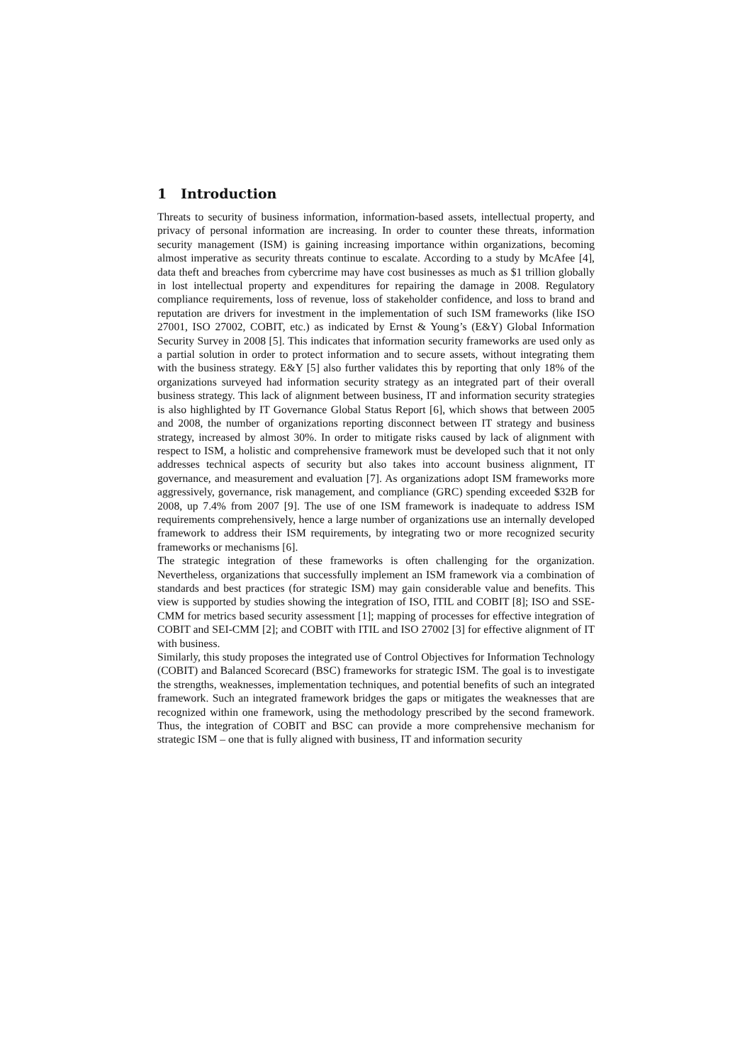1 Introduction
Threats to security of business information, information-based assets, intellectual property, and privacy of personal information are increasing. In order to counter these threats, information security management (ISM) is gaining increasing importance within organizations, becoming almost imperative as security threats continue to escalate. According to a study by McAfee [4], data theft and breaches from cybercrime may have cost businesses as much as $1 trillion globally in lost intellectual property and expenditures for repairing the damage in 2008. Regulatory compliance requirements, loss of revenue, loss of stakeholder confidence, and loss to brand and reputation are drivers for investment in the implementation of such ISM frameworks (like ISO 27001, ISO 27002, COBIT, etc.) as indicated by Ernst & Young’s (E&Y) Global Information Security Survey in 2008 [5]. This indicates that information security frameworks are used only as a partial solution in order to protect information and to secure assets, without integrating them with the business strategy. E&Y [5] also further validates this by reporting that only 18% of the organizations surveyed had information security strategy as an integrated part of their overall business strategy. This lack of alignment between business, IT and information security strategies is also highlighted by IT Governance Global Status Report [6], which shows that between 2005 and 2008, the number of organizations reporting disconnect between IT strategy and business strategy, increased by almost 30%. In order to mitigate risks caused by lack of alignment with respect to ISM, a holistic and comprehensive framework must be developed such that it not only addresses technical aspects of security but also takes into account business alignment, IT governance, and measurement and evaluation [7]. As organizations adopt ISM frameworks more aggressively, governance, risk management, and compliance (GRC) spending exceeded $32B for 2008, up 7.4% from 2007 [9]. The use of one ISM framework is inadequate to address ISM requirements comprehensively, hence a large number of organizations use an internally developed framework to address their ISM requirements, by integrating two or more recognized security frameworks or mechanisms [6].
The strategic integration of these frameworks is often challenging for the organization. Nevertheless, organizations that successfully implement an ISM framework via a combination of standards and best practices (for strategic ISM) may gain considerable value and benefits. This view is supported by studies showing the integration of ISO, ITIL and COBIT [8]; ISO and SSE-CMM for metrics based security assessment [1]; mapping of processes for effective integration of COBIT and SEI-CMM [2]; and COBIT with ITIL and ISO 27002 [3] for effective alignment of IT with business.
Similarly, this study proposes the integrated use of Control Objectives for Information Technology (COBIT) and Balanced Scorecard (BSC) frameworks for strategic ISM. The goal is to investigate the strengths, weaknesses, implementation techniques, and potential benefits of such an integrated framework. Such an integrated framework bridges the gaps or mitigates the weaknesses that are recognized within one framework, using the methodology prescribed by the second framework. Thus, the integration of COBIT and BSC can provide a more comprehensive mechanism for strategic ISM – one that is fully aligned with business, IT and information security